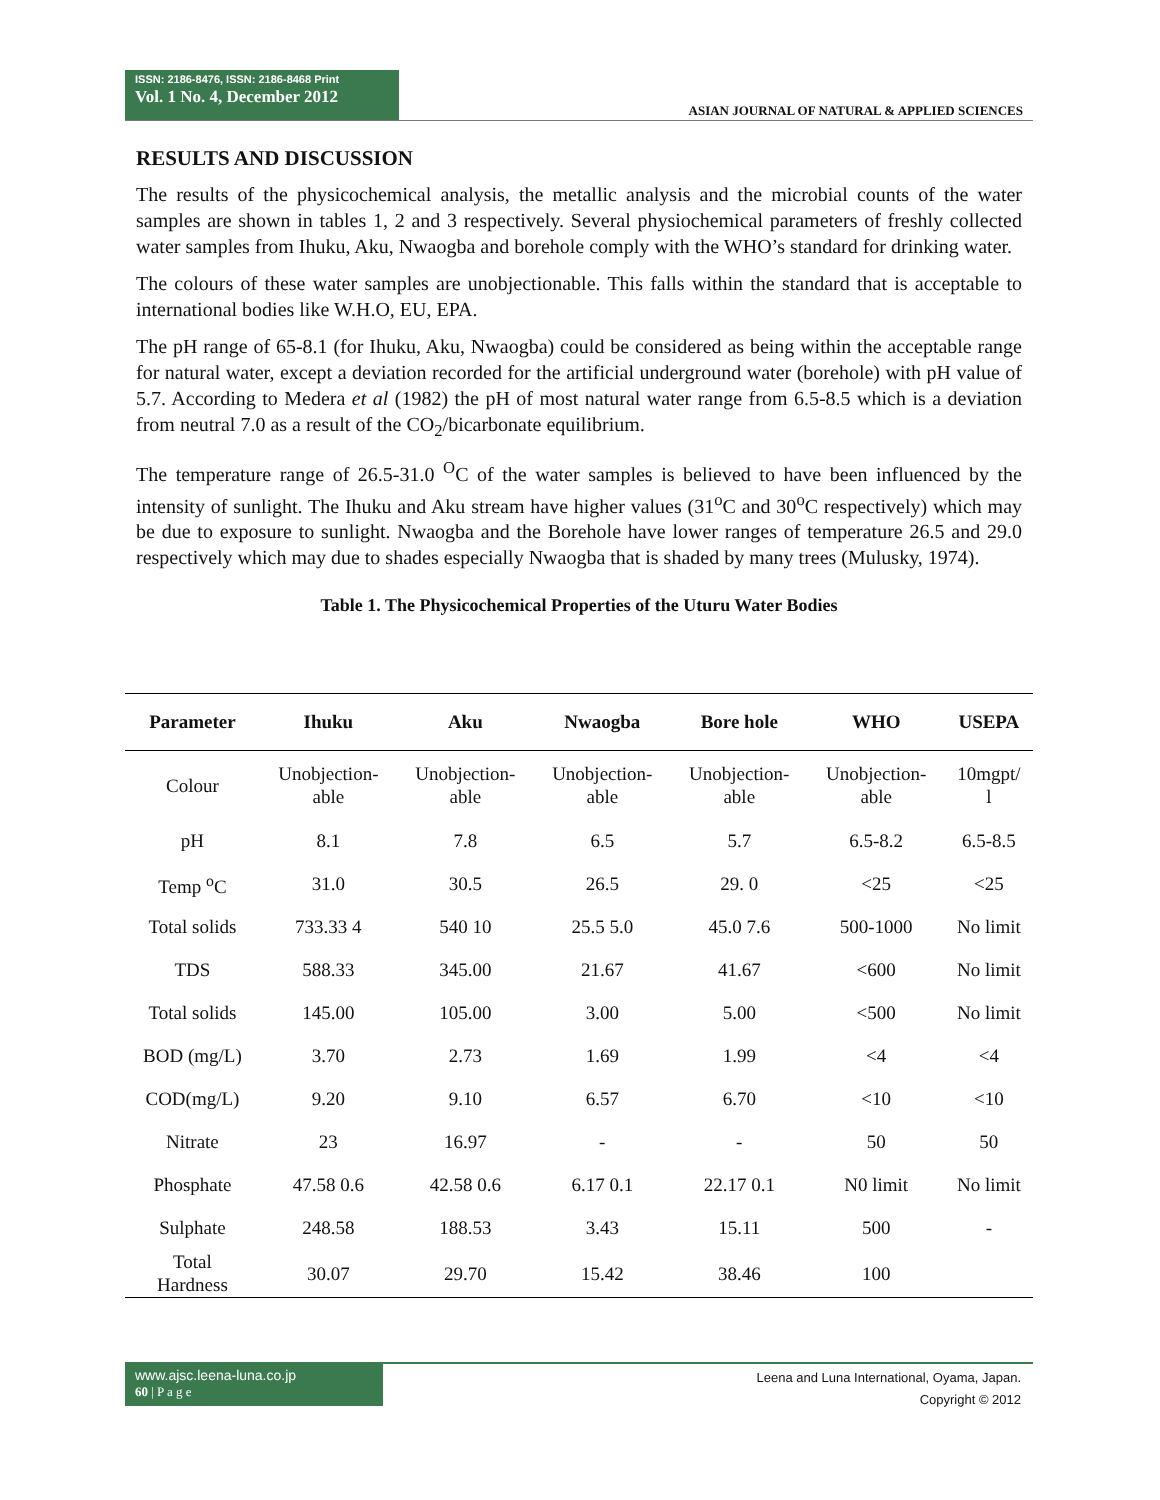ISSN: 2186-8476, ISSN: 2186-8468 Print
Vol. 1 No. 4, December 2012
ASIAN JOURNAL OF NATURAL & APPLIED SCIENCES
RESULTS AND DISCUSSION
The results of the physicochemical analysis, the metallic analysis and the microbial counts of the water samples are shown in tables 1, 2 and 3 respectively. Several physiochemical parameters of freshly collected water samples from Ihuku, Aku, Nwaogba and borehole comply with the WHO’s standard for drinking water.
The colours of these water samples are unobjectionable. This falls within the standard that is acceptable to international bodies like W.H.O, EU, EPA.
The pH range of 65-8.1 (for Ihuku, Aku, Nwaogba) could be considered as being within the acceptable range for natural water, except a deviation recorded for the artificial underground water (borehole) with pH value of 5.7. According to Medera et al (1982) the pH of most natural water range from 6.5-8.5 which is a deviation from neutral 7.0 as a result of the CO<sub>2</sub>/bicarbonate equilibrium.
The temperature range of 26.5-31.0 <sup>O</sup>C of the water samples is believed to have been influenced by the intensity of sunlight. The Ihuku and Aku stream have higher values (31<sup>o</sup>C and 30<sup>o</sup>C respectively) which may be due to exposure to sunlight. Nwaogba and the Borehole have lower ranges of temperature 26.5 and 29.0 respectively which may due to shades especially Nwaogba that is shaded by many trees (Mulusky, 1974).
Table 1. The Physicochemical Properties of the Uturu Water Bodies
| Parameter | Ihuku | Aku | Nwaogba | Bore hole | WHO | USEPA |
| --- | --- | --- | --- | --- | --- | --- |
| Colour | Unobjection- able | Unobjection- able | Unobjection- able | Unobjection- able | Unobjection- able | 10mgpt/ l |
| pH | 8.1 | 7.8 | 6.5 | 5.7 | 6.5-8.2 | 6.5-8.5 |
| Temp <sup>o</sup>C | 31.0 | 30.5 | 26.5 | 29. 0 | <25 | <25 |
| Total solids | 733.33 4 | 540 10 | 25.5 5.0 | 45.0 7.6 | 500-1000 | No limit |
| TDS | 588.33 | 345.00 | 21.67 | 41.67 | <600 | No limit |
| Total solids | 145.00 | 105.00 | 3.00 | 5.00 | <500 | No limit |
| BOD (mg/L) | 3.70 | 2.73 | 1.69 | 1.99 | <4 | <4 |
| COD(mg/L) | 9.20 | 9.10 | 6.57 | 6.70 | <10 | <10 |
| Nitrate | 23 | 16.97 | - | - | 50 | 50 |
| Phosphate | 47.58 0.6 | 42.58 0.6 | 6.17 0.1 | 22.17 0.1 | N0 limit | No limit |
| Sulphate | 248.58 | 188.53 | 3.43 | 15.11 | 500 | - |
| Total Hardness | 30.07 | 29.70 | 15.42 | 38.46 | 100 | |
www.ajsc.leena-luna.co.jp
60 | P a g e
Leena and Luna International, Oyama, Japan.
Copyright © 2012